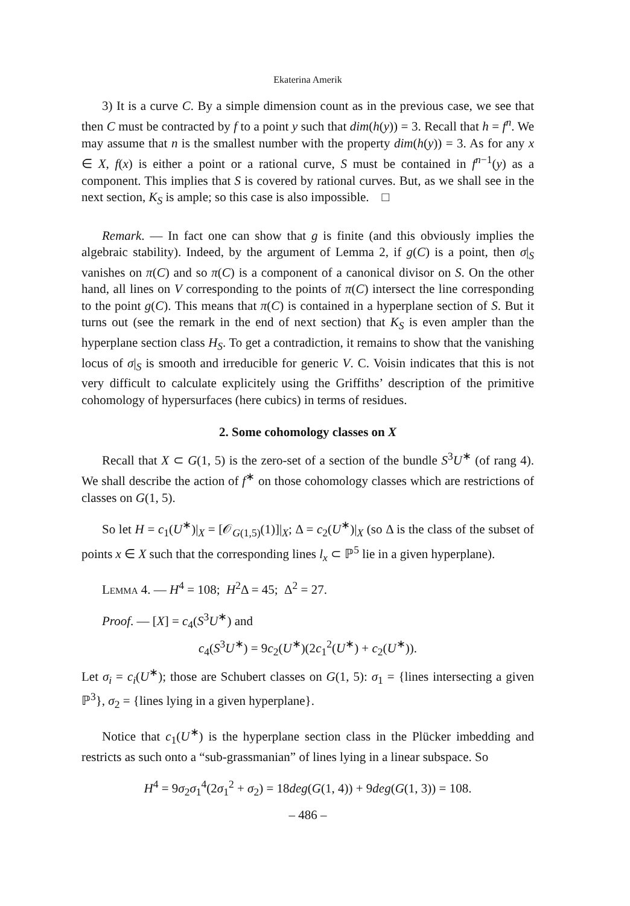Ekaterina Amerik
3) It is a curve C. By a simple dimension count as in the previous case, we see that then C must be contracted by f to a point y such that dim(h(y)) = 3. Recall that h = f<sup>n</sup>. We may assume that n is the smallest number with the property dim(h(y)) = 3. As for any x ∈ X, f(x) is either a point or a rational curve, S must be contained in f<sup>n−1</sup>(y) as a component. This implies that S is covered by rational curves. But, as we shall see in the next section, K<sub>S</sub> is ample; so this case is also impossible. □
Remark. — In fact one can show that g is finite (and this obviously implies the algebraic stability). Indeed, by the argument of Lemma 2, if g(C) is a point, then σ|<sub>S</sub> vanishes on π(C) and so π(C) is a component of a canonical divisor on S. On the other hand, all lines on V corresponding to the points of π(C) intersect the line corresponding to the point g(C). This means that π(C) is contained in a hyperplane section of S. But it turns out (see the remark in the end of next section) that K<sub>S</sub> is even ampler than the hyperplane section class H<sub>S</sub>. To get a contradiction, it remains to show that the vanishing locus of σ|<sub>S</sub> is smooth and irreducible for generic V. C. Voisin indicates that this is not very difficult to calculate explicitely using the Griffiths’ description of the primitive cohomology of hypersurfaces (here cubics) in terms of residues.
2. Some cohomology classes on X
Recall that X ⊂ G(1, 5) is the zero-set of a section of the bundle S<sup>3</sup>U<sup>∗</sup> (of rang 4). We shall describe the action of f<sup>∗</sup> on those cohomology classes which are restrictions of classes on G(1, 5).
So let H = c<sub>1</sub>(U<sup>∗</sup>)|<sub>X</sub> = [𝒪<sub>G(1,5)</sub>(1)]|<sub>X</sub>; Δ = c<sub>2</sub>(U<sup>∗</sup>)|<sub>X</sub> (so Δ is the class of the subset of points x ∈ X such that the corresponding lines l<sub>x</sub> ⊂ ℙ<sup>5</sup> lie in a given hyperplane).
Lemma 4. — H<sup>4</sup> = 108; H<sup>2</sup>Δ = 45; Δ<sup>2</sup> = 27.
Proof. — [X] = c<sub>4</sub>(S<sup>3</sup>U<sup>∗</sup>) and
c<sub>4</sub>(S<sup>3</sup>U<sup>∗</sup>) = 9c<sub>2</sub>(U<sup>∗</sup>)(2c<sub>1</sub><sup>2</sup>(U<sup>∗</sup>) + c<sub>2</sub>(U<sup>∗</sup>)).
Let σ<sub>i</sub> = c<sub>i</sub>(U<sup>∗</sup>); those are Schubert classes on G(1, 5): σ<sub>1</sub> = {lines intersecting a given ℙ<sup>3</sup>}, σ<sub>2</sub> = {lines lying in a given hyperplane}.
Notice that c<sub>1</sub>(U<sup>∗</sup>) is the hyperplane section class in the Plücker imbedding and restricts as such onto a “sub-grassmanian” of lines lying in a linear subspace. So
H<sup>4</sup> = 9σ<sub>2</sub>σ<sub>1</sub><sup>4</sup>(2σ<sub>1</sub><sup>2</sup> + σ<sub>2</sub>) = 18deg(G(1, 4)) + 9deg(G(1, 3)) = 108.
– 486 –